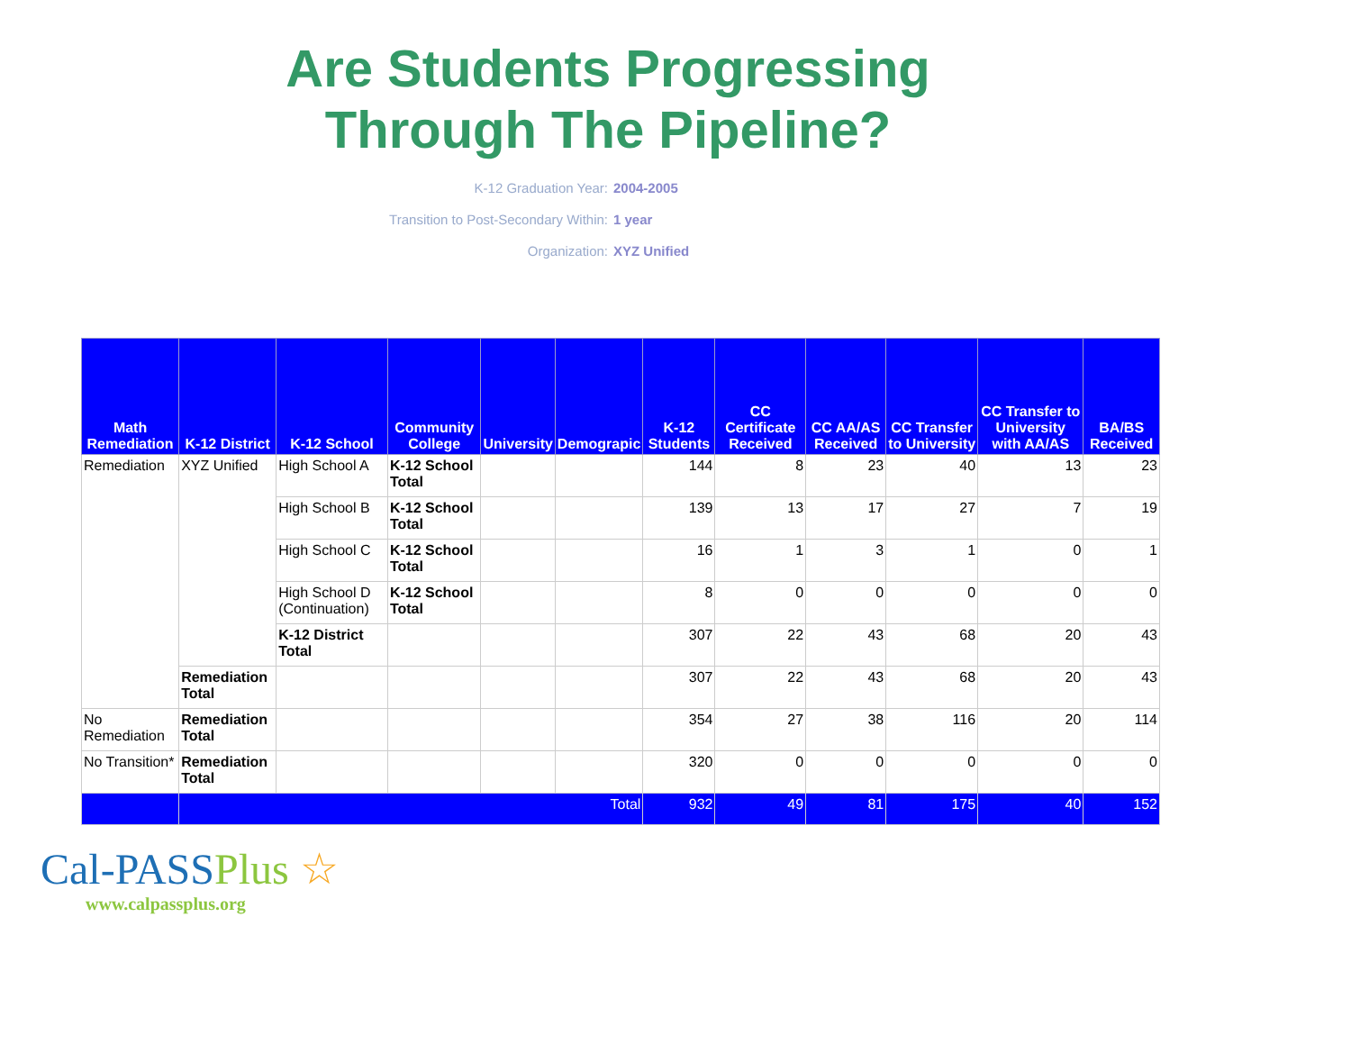Are Students Progressing
Through The Pipeline?
K-12 Graduation Year: 2004-2005
Transition to Post-Secondary Within: 1 year
Organization: XYZ Unified
| Math Remediation | K-12 District | K-12 School | Community College | University | Demograpic | K-12 Students | CC Certificate Received | CC AA/AS Received | CC Transfer to University | CC Transfer to University with AA/AS | BA/BS Received |
| --- | --- | --- | --- | --- | --- | --- | --- | --- | --- | --- | --- |
| Remediation | XYZ Unified | High School A | K-12 School Total | | | 144 | 8 | 23 | 40 | 13 | 23 |
| | | High School B | K-12 School Total | | | 139 | 13 | 17 | 27 | 7 | 19 |
| | | High School C | K-12 School Total | | | 16 | 1 | 3 | 1 | 0 | 1 |
| | | High School D (Continuation) | K-12 School Total | | | 8 | 0 | 0 | 0 | 0 | 0 |
| | | K-12 District Total | | | | 307 | 22 | 43 | 68 | 20 | 43 |
| | Remediation Total | | | | | 307 | 22 | 43 | 68 | 20 | 43 |
| No Remediation | Remediation Total | | | | | 354 | 27 | 38 | 116 | 20 | 114 |
| No Transition* | Remediation Total | | | | | 320 | 0 | 0 | 0 | 0 | 0 |
| | Total | | | | | 932 | 49 | 81 | 175 | 40 | 152 |
Cal-PASSPlus ☆
www.calpassplus.org